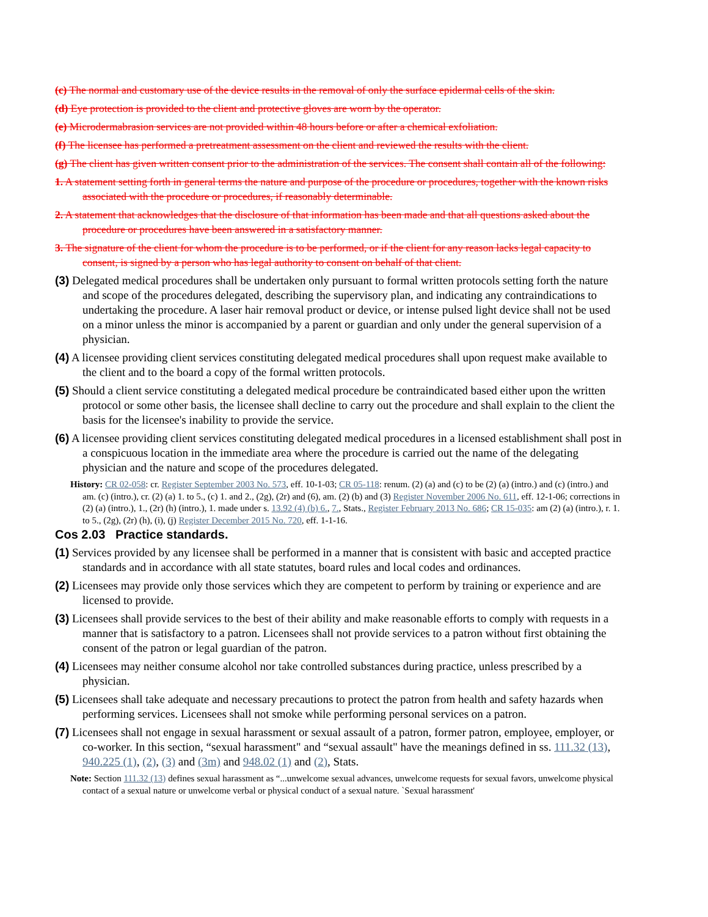(c) The normal and customary use of the device results in the removal of only the surface epidermal cells of the skin.
(d) Eye protection is provided to the client and protective gloves are worn by the operator.
(e) Microdermabrasion services are not provided within 48 hours before or after a chemical exfoliation.
(f) The licensee has performed a pretreatment assessment on the client and reviewed the results with the client.
(g) The client has given written consent prior to the administration of the services. The consent shall contain all of the following:
1. A statement setting forth in general terms the nature and purpose of the procedure or procedures, together with the known risks associated with the procedure or procedures, if reasonably determinable.
2. A statement that acknowledges that the disclosure of that information has been made and that all questions asked about the procedure or procedures have been answered in a satisfactory manner.
3. The signature of the client for whom the procedure is to be performed, or if the client for any reason lacks legal capacity to consent, is signed by a person who has legal authority to consent on behalf of that client.
(3) Delegated medical procedures shall be undertaken only pursuant to formal written protocols setting forth the nature and scope of the procedures delegated, describing the supervisory plan, and indicating any contraindications to undertaking the procedure. A laser hair removal product or device, or intense pulsed light device shall not be used on a minor unless the minor is accompanied by a parent or guardian and only under the general supervision of a physician.
(4) A licensee providing client services constituting delegated medical procedures shall upon request make available to the client and to the board a copy of the formal written protocols.
(5) Should a client service constituting a delegated medical procedure be contraindicated based either upon the written protocol or some other basis, the licensee shall decline to carry out the procedure and shall explain to the client the basis for the licensee's inability to provide the service.
(6) A licensee providing client services constituting delegated medical procedures in a licensed establishment shall post in a conspicuous location in the immediate area where the procedure is carried out the name of the delegating physician and the nature and scope of the procedures delegated.
History: CR 02-058: cr. Register September 2003 No. 573, eff. 10-1-03; CR 05-118: renum. (2) (a) and (c) to be (2) (a) (intro.) and (c) (intro.) and am. (c) (intro.), cr. (2) (a) 1. to 5., (c) 1. and 2., (2g), (2r) and (6), am. (2) (b) and (3) Register November 2006 No. 611, eff. 12-1-06; corrections in (2) (a) (intro.), 1., (2r) (h) (intro.), 1. made under s. 13.92 (4) (b) 6., 7., Stats., Register February 2013 No. 686; CR 15-035: am (2) (a) (intro.), r. 1. to 5., (2g), (2r) (h), (i), (j) Register December 2015 No. 720, eff. 1-1-16.
Cos 2.03 Practice standards.
(1) Services provided by any licensee shall be performed in a manner that is consistent with basic and accepted practice standards and in accordance with all state statutes, board rules and local codes and ordinances.
(2) Licensees may provide only those services which they are competent to perform by training or experience and are licensed to provide.
(3) Licensees shall provide services to the best of their ability and make reasonable efforts to comply with requests in a manner that is satisfactory to a patron. Licensees shall not provide services to a patron without first obtaining the consent of the patron or legal guardian of the patron.
(4) Licensees may neither consume alcohol nor take controlled substances during practice, unless prescribed by a physician.
(5) Licensees shall take adequate and necessary precautions to protect the patron from health and safety hazards when performing services. Licensees shall not smoke while performing personal services on a patron.
(7) Licensees shall not engage in sexual harassment or sexual assault of a patron, former patron, employee, employer, or co-worker. In this section, “sexual harassment" and “sexual assault" have the meanings defined in ss. 111.32 (13), 940.225 (1), (2), (3) and (3m) and 948.02 (1) and (2), Stats.
Note: Section 111.32 (13) defines sexual harassment as “...unwelcome sexual advances, unwelcome requests for sexual favors, unwelcome physical contact of a sexual nature or unwelcome verbal or physical conduct of a sexual nature. `Sexual harassment'